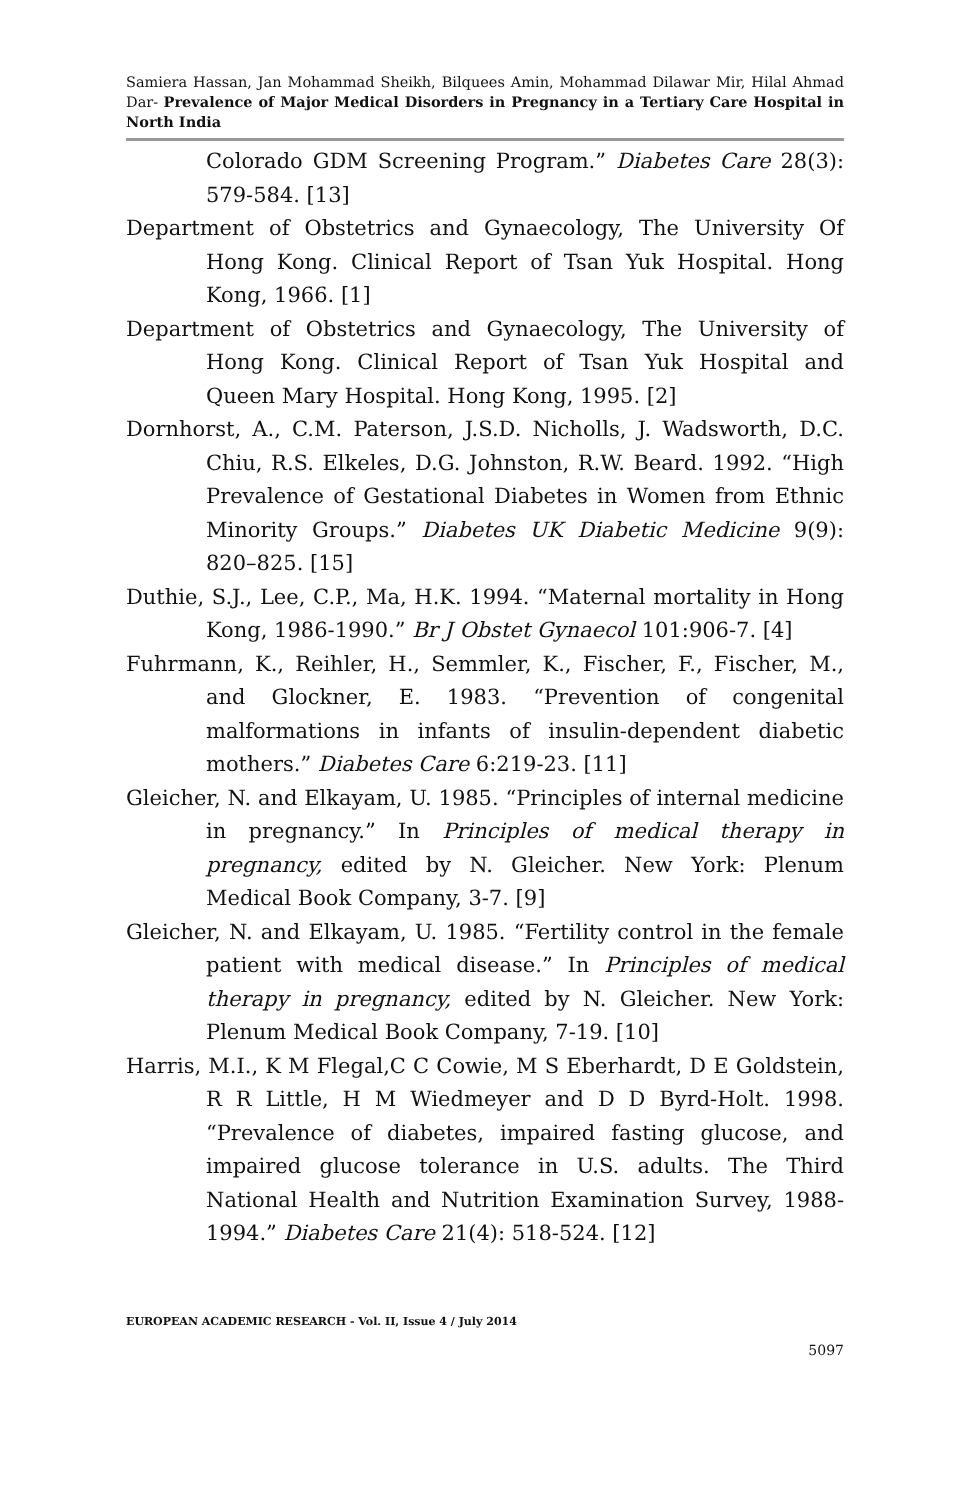Samiera Hassan, Jan Mohammad Sheikh, Bilquees Amin, Mohammad Dilawar Mir, Hilal Ahmad Dar- Prevalence of Major Medical Disorders in Pregnancy in a Tertiary Care Hospital in North India
Colorado GDM Screening Program.” Diabetes Care 28(3): 579-584. [13]
Department of Obstetrics and Gynaecology, The University Of Hong Kong. Clinical Report of Tsan Yuk Hospital. Hong Kong, 1966. [1]
Department of Obstetrics and Gynaecology, The University of Hong Kong. Clinical Report of Tsan Yuk Hospital and Queen Mary Hospital. Hong Kong, 1995. [2]
Dornhorst, A., C.M. Paterson, J.S.D. Nicholls, J. Wadsworth, D.C. Chiu, R.S. Elkeles, D.G. Johnston, R.W. Beard. 1992. “High Prevalence of Gestational Diabetes in Women from Ethnic Minority Groups.” Diabetes UK Diabetic Medicine 9(9): 820–825. [15]
Duthie, S.J., Lee, C.P., Ma, H.K. 1994. “Maternal mortality in Hong Kong, 1986-1990.” Br J Obstet Gynaecol 101:906-7. [4]
Fuhrmann, K., Reihler, H., Semmler, K., Fischer, F., Fischer, M., and Glockner, E. 1983. “Prevention of congenital malformations in infants of insulin-dependent diabetic mothers.” Diabetes Care 6:219-23. [11]
Gleicher, N. and Elkayam, U. 1985. “Principles of internal medicine in pregnancy.” In Principles of medical therapy in pregnancy, edited by N. Gleicher. New York: Plenum Medical Book Company, 3-7. [9]
Gleicher, N. and Elkayam, U. 1985. “Fertility control in the female patient with medical disease.” In Principles of medical therapy in pregnancy, edited by N. Gleicher. New York: Plenum Medical Book Company, 7-19. [10]
Harris, M.I., K M Flegal,C C Cowie, M S Eberhardt, D E Goldstein, R R Little, H M Wiedmeyer and D D Byrd-Holt. 1998. “Prevalence of diabetes, impaired fasting glucose, and impaired glucose tolerance in U.S. adults. The Third National Health and Nutrition Examination Survey, 1988-1994.” Diabetes Care 21(4): 518-524. [12]
EUROPEAN ACADEMIC RESEARCH - Vol. II, Issue 4 / July 2014
5097